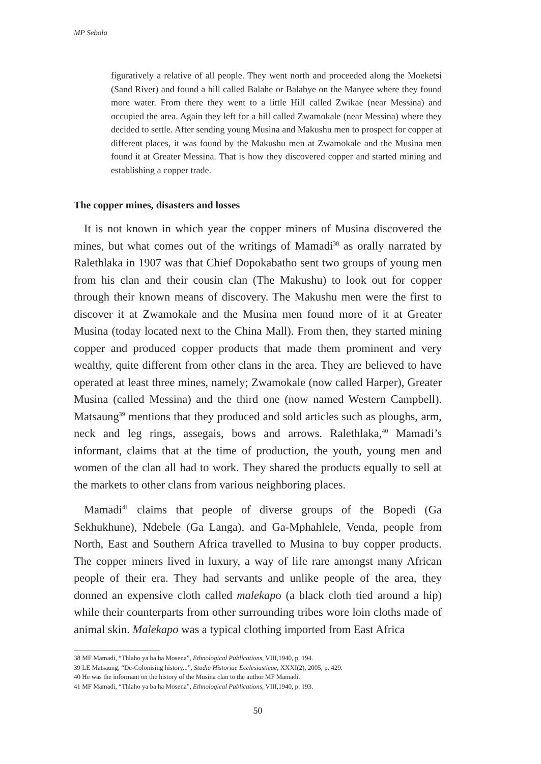MP Sebola
figuratively a relative of all people. They went north and proceeded along the Moeketsi (Sand River) and found a hill called Balahe or Balabye on the Manyee where they found more water. From there they went to a little Hill called Zwikae (near Messina) and occupied the area. Again they left for a hill called Zwamokale (near Messina) where they decided to settle. After sending young Musina and Makushu men to prospect for copper at different places, it was found by the Makushu men at Zwamokale and the Musina men found it at Greater Messina. That is how they discovered copper and started mining and establishing a copper trade.
The copper mines, disasters and losses
It is not known in which year the copper miners of Musina discovered the mines, but what comes out of the writings of Mamadi<sup>38</sup> as orally narrated by Ralethlaka in 1907 was that Chief Dopokabatho sent two groups of young men from his clan and their cousin clan (The Makushu) to look out for copper through their known means of discovery. The Makushu men were the first to discover it at Zwamokale and the Musina men found more of it at Greater Musina (today located next to the China Mall). From then, they started mining copper and produced copper products that made them prominent and very wealthy, quite different from other clans in the area. They are believed to have operated at least three mines, namely; Zwamokale (now called Harper), Greater Musina (called Messina) and the third one (now named Western Campbell). Matsaung<sup>39</sup> mentions that they produced and sold articles such as ploughs, arm, neck and leg rings, assegais, bows and arrows. Ralethlaka,<sup>40</sup> Mamadi’s informant, claims that at the time of production, the youth, young men and women of the clan all had to work. They shared the products equally to sell at the markets to other clans from various neighboring places.
Mamadi<sup>41</sup> claims that people of diverse groups of the Bopedi (Ga Sekhukhune), Ndebele (Ga Langa), and Ga-Mphahlele, Venda, people from North, East and Southern Africa travelled to Musina to buy copper products. The copper miners lived in luxury, a way of life rare amongst many African people of their era. They had servants and unlike people of the area, they donned an expensive cloth called malekapo (a black cloth tied around a hip) while their counterparts from other surrounding tribes wore loin cloths made of animal skin. Malekapo was a typical clothing imported from East Africa
38 MF Mamadi, “Thlaho ya ba ha Mosena”, Ethnological Publications, VIII,1940, p. 194.
39 LE Matsaung, “De-Colonising history...”, Studia Historiae Ecclesiasticae, XXXI(2), 2005, p. 429.
40 He was the informant on the history of the Musina clan to the author MF Mamadi.
41 MF Mamadi, “Thlaho ya ba ha Mosena”, Ethnological Publications, VIII,1940, p. 193.
50